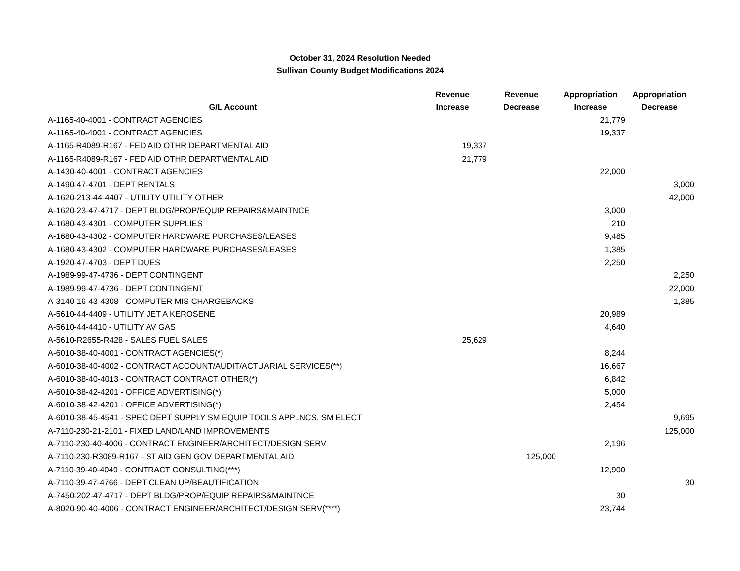October 31, 2024 Resolution Needed
Sullivan County Budget Modifications 2024
| G/L Account | Revenue Increase | Revenue Decrease | Appropriation Increase | Appropriation Decrease |
| --- | --- | --- | --- | --- |
| A-1165-40-4001 - CONTRACT AGENCIES | | | 21,779 | |
| A-1165-40-4001 - CONTRACT AGENCIES | | | 19,337 | |
| A-1165-R4089-R167 - FED AID OTHR DEPARTMENTAL AID | 19,337 | | | |
| A-1165-R4089-R167 - FED AID OTHR DEPARTMENTAL AID | 21,779 | | | |
| A-1430-40-4001 - CONTRACT AGENCIES | | | 22,000 | |
| A-1490-47-4701 - DEPT RENTALS | | | | 3,000 |
| A-1620-213-44-4407 - UTILITY UTILITY OTHER | | | | 42,000 |
| A-1620-23-47-4717 - DEPT BLDG/PROP/EQUIP REPAIRS&MAINTNCE | | | 3,000 | |
| A-1680-43-4301 - COMPUTER SUPPLIES | | | 210 | |
| A-1680-43-4302 - COMPUTER HARDWARE PURCHASES/LEASES | | | 9,485 | |
| A-1680-43-4302 - COMPUTER HARDWARE PURCHASES/LEASES | | | 1,385 | |
| A-1920-47-4703 - DEPT DUES | | | 2,250 | |
| A-1989-99-47-4736 - DEPT CONTINGENT | | | | 2,250 |
| A-1989-99-47-4736 - DEPT CONTINGENT | | | | 22,000 |
| A-3140-16-43-4308 - COMPUTER MIS CHARGEBACKS | | | | 1,385 |
| A-5610-44-4409 - UTILITY JET A KEROSENE | | | 20,989 | |
| A-5610-44-4410 - UTILITY AV GAS | | | 4,640 | |
| A-5610-R2655-R428 - SALES FUEL SALES | 25,629 | | | |
| A-6010-38-40-4001 - CONTRACT AGENCIES(*) | | | 8,244 | |
| A-6010-38-40-4002 - CONTRACT ACCOUNT/AUDIT/ACTUARIAL SERVICES(**) | | | 16,667 | |
| A-6010-38-40-4013 - CONTRACT CONTRACT OTHER(*) | | | 6,842 | |
| A-6010-38-42-4201 - OFFICE ADVERTISING(*) | | | 5,000 | |
| A-6010-38-42-4201 - OFFICE ADVERTISING(*) | | | 2,454 | |
| A-6010-38-45-4541 - SPEC DEPT SUPPLY SM EQUIP TOOLS APPLNCS, SM ELECT | | | | 9,695 |
| A-7110-230-21-2101 - FIXED LAND/LAND IMPROVEMENTS | | | | 125,000 |
| A-7110-230-40-4006 - CONTRACT ENGINEER/ARCHITECT/DESIGN SERV | | | 2,196 | |
| A-7110-230-R3089-R167 - ST AID GEN GOV DEPARTMENTAL AID | | 125,000 | | |
| A-7110-39-40-4049 - CONTRACT CONSULTING(***) | | | 12,900 | |
| A-7110-39-47-4766 - DEPT CLEAN UP/BEAUTIFICATION | | | | 30 |
| A-7450-202-47-4717 - DEPT BLDG/PROP/EQUIP REPAIRS&MAINTNCE | | | 30 | |
| A-8020-90-40-4006 - CONTRACT ENGINEER/ARCHITECT/DESIGN SERV(****) | | | 23,744 | |